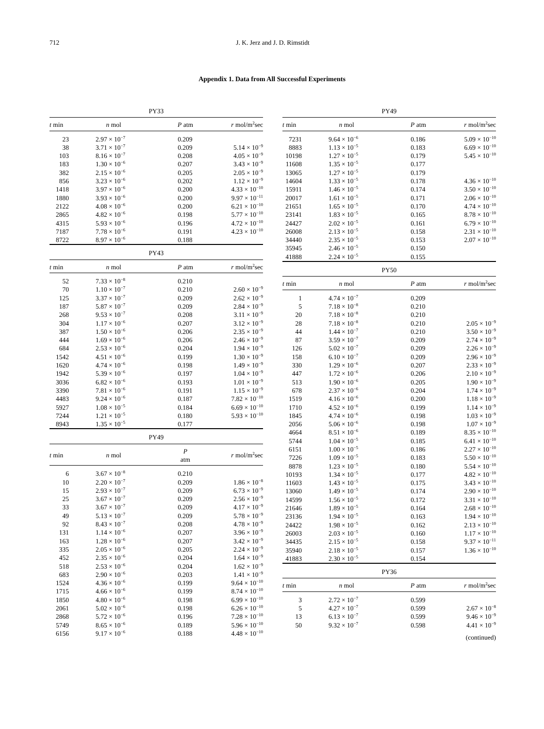712 J. K. Jerz and J. D. Rimstidt
Appendix 1. Data from All Successful Experiments
| PY33 | | | |
| t min | n mol | P atm | r mol/m<sup>2</sup>sec |
| 23 | 2.97 × 10<sup>−7</sup> | 0.209 | |
| 38 | 3.71 × 10<sup>−7</sup> | 0.209 | 5.14 × 10<sup>−9</sup> |
| 103 | 8.16 × 10<sup>−7</sup> | 0.208 | 4.05 × 10<sup>−9</sup> |
| 183 | 1.30 × 10<sup>−6</sup> | 0.207 | 3.43 × 10<sup>−9</sup> |
| 382 | 2.15 × 10<sup>−6</sup> | 0.205 | 2.05 × 10<sup>−9</sup> |
| 856 | 3.23 × 10<sup>−6</sup> | 0.202 | 1.12 × 10<sup>−9</sup> |
| 1418 | 3.97 × 10<sup>−6</sup> | 0.200 | 4.33 × 10<sup>−10</sup> |
| 1880 | 3.93 × 10<sup>−6</sup> | 0.200 | 9.97 × 10<sup>−11</sup> |
| 2122 | 4.08 × 10<sup>−6</sup> | 0.200 | 6.21 × 10<sup>−10</sup> |
| 2865 | 4.82 × 10<sup>−6</sup> | 0.198 | 5.77 × 10<sup>−10</sup> |
| 4315 | 5.93 × 10<sup>−6</sup> | 0.196 | 4.72 × 10<sup>−10</sup> |
| 7187 | 7.78 × 10<sup>−6</sup> | 0.191 | 4.23 × 10<sup>−10</sup> |
| 8722 | 8.97 × 10<sup>−6</sup> | 0.188 | |
| PY43 | | | |
| t min | n mol | P atm | r mol/m<sup>2</sup>sec |
| 52 | 7.33 × 10<sup>−8</sup> | 0.210 | |
| 70 | 1.10 × 10<sup>−7</sup> | 0.210 | 2.60 × 10<sup>−9</sup> |
| 125 | 3.37 × 10<sup>−7</sup> | 0.209 | 2.62 × 10<sup>−9</sup> |
| 187 | 5.87 × 10<sup>−7</sup> | 0.209 | 2.84 × 10<sup>−9</sup> |
| 268 | 9.53 × 10<sup>−7</sup> | 0.208 | 3.11 × 10<sup>−9</sup> |
| 304 | 1.17 × 10<sup>−6</sup> | 0.207 | 3.12 × 10<sup>−9</sup> |
| 387 | 1.50 × 10<sup>−6</sup> | 0.206 | 2.35 × 10<sup>−9</sup> |
| 444 | 1.69 × 10<sup>−6</sup> | 0.206 | 2.46 × 10<sup>−9</sup> |
| 684 | 2.53 × 10<sup>−6</sup> | 0.204 | 1.94 × 10<sup>−9</sup> |
| 1542 | 4.51 × 10<sup>−6</sup> | 0.199 | 1.30 × 10<sup>−9</sup> |
| 1620 | 4.74 × 10<sup>−6</sup> | 0.198 | 1.49 × 10<sup>−9</sup> |
| 1942 | 5.39 × 10<sup>−6</sup> | 0.197 | 1.04 × 10<sup>−9</sup> |
| 3036 | 6.82 × 10<sup>−6</sup> | 0.193 | 1.01 × 10<sup>−9</sup> |
| 3390 | 7.81 × 10<sup>−6</sup> | 0.191 | 1.15 × 10<sup>−9</sup> |
| 4483 | 9.24 × 10<sup>−6</sup> | 0.187 | 7.82 × 10<sup>−10</sup> |
| 5927 | 1.08 × 10<sup>−5</sup> | 0.184 | 6.69 × 10<sup>−10</sup> |
| 7244 | 1.21 × 10<sup>−5</sup> | 0.180 | 5.93 × 10<sup>−10</sup> |
| 8943 | 1.35 × 10<sup>−5</sup> | 0.177 | |
| PY49 | | | |
| t min | n mol | P atm | r mol/m<sup>2</sup>sec |
| 6 | 3.67 × 10<sup>−8</sup> | 0.210 | |
| 10 | 2.20 × 10<sup>−7</sup> | 0.209 | 1.86 × 10<sup>−8</sup> |
| 15 | 2.93 × 10<sup>−7</sup> | 0.209 | 6.73 × 10<sup>−9</sup> |
| 25 | 3.67 × 10<sup>−7</sup> | 0.209 | 2.56 × 10<sup>−9</sup> |
| 33 | 3.67 × 10<sup>−7</sup> | 0.209 | 4.17 × 10<sup>−9</sup> |
| 49 | 5.13 × 10<sup>−7</sup> | 0.209 | 5.78 × 10<sup>−9</sup> |
| 92 | 8.43 × 10<sup>−7</sup> | 0.208 | 4.78 × 10<sup>−9</sup> |
| 131 | 1.14 × 10<sup>−6</sup> | 0.207 | 3.96 × 10<sup>−9</sup> |
| 163 | 1.28 × 10<sup>−6</sup> | 0.207 | 3.42 × 10<sup>−9</sup> |
| 335 | 2.05 × 10<sup>−6</sup> | 0.205 | 2.24 × 10<sup>−9</sup> |
| 452 | 2.35 × 10<sup>−6</sup> | 0.204 | 1.64 × 10<sup>−9</sup> |
| 518 | 2.53 × 10<sup>−6</sup> | 0.204 | 1.62 × 10<sup>−9</sup> |
| 683 | 2.90 × 10<sup>−6</sup> | 0.203 | 1.41 × 10<sup>−9</sup> |
| 1524 | 4.36 × 10<sup>−6</sup> | 0.199 | 9.64 × 10<sup>−10</sup> |
| 1715 | 4.66 × 10<sup>−6</sup> | 0.199 | 8.74 × 10<sup>−10</sup> |
| 1850 | 4.80 × 10<sup>−6</sup> | 0.198 | 6.99 × 10<sup>−10</sup> |
| 2061 | 5.02 × 10<sup>−6</sup> | 0.198 | 6.26 × 10<sup>−10</sup> |
| 2868 | 5.72 × 10<sup>−6</sup> | 0.196 | 7.28 × 10<sup>−10</sup> |
| 5749 | 8.65 × 10<sup>−6</sup> | 0.189 | 5.96 × 10<sup>−10</sup> |
| 6156 | 9.17 × 10<sup>−6</sup> | 0.188 | 4.48 × 10<sup>−10</sup> |
| PY49 | | | |
| t min | n mol | P atm | r mol/m<sup>2</sup>sec |
| 7231 | 9.64 × 10<sup>−6</sup> | 0.186 | 5.09 × 10<sup>−10</sup> |
| 8883 | 1.13 × 10<sup>−5</sup> | 0.183 | 6.69 × 10<sup>−10</sup> |
| 10198 | 1.27 × 10<sup>−5</sup> | 0.179 | 5.45 × 10<sup>−10</sup> |
| 11608 | 1.35 × 10<sup>−5</sup> | 0.177 | |
| 13065 | 1.27 × 10<sup>−5</sup> | 0.179 | |
| 14604 | 1.33 × 10<sup>−5</sup> | 0.178 | 4.36 × 10<sup>−10</sup> |
| 15911 | 1.46 × 10<sup>−5</sup> | 0.174 | 3.50 × 10<sup>−10</sup> |
| 20017 | 1.61 × 10<sup>−5</sup> | 0.171 | 2.06 × 10<sup>−10</sup> |
| 21651 | 1.65 × 10<sup>−5</sup> | 0.170 | 4.74 × 10<sup>−10</sup> |
| 23141 | 1.83 × 10<sup>−5</sup> | 0.165 | 8.78 × 10<sup>−10</sup> |
| 24427 | 2.02 × 10<sup>−5</sup> | 0.161 | 6.79 × 10<sup>−10</sup> |
| 26008 | 2.13 × 10<sup>−5</sup> | 0.158 | 2.31 × 10<sup>−10</sup> |
| 34440 | 2.35 × 10<sup>−5</sup> | 0.153 | 2.07 × 10<sup>−10</sup> |
| 35945 | 2.46 × 10<sup>−5</sup> | 0.150 | |
| 41888 | 2.24 × 10<sup>−5</sup> | 0.155 | |
| PY50 | | | |
| t min | n mol | P atm | r mol/m<sup>2</sup>sec |
| 1 | 4.74 × 10<sup>−7</sup> | 0.209 | |
| 5 | 7.18 × 10<sup>−8</sup> | 0.210 | |
| 20 | 7.18 × 10<sup>−8</sup> | 0.210 | |
| 28 | 7.18 × 10<sup>−8</sup> | 0.210 | 2.05 × 10<sup>−9</sup> |
| 44 | 1.44 × 10<sup>−7</sup> | 0.210 | 3.50 × 10<sup>−9</sup> |
| 87 | 3.59 × 10<sup>−7</sup> | 0.209 | 2.74 × 10<sup>−9</sup> |
| 126 | 5.02 × 10<sup>−7</sup> | 0.209 | 2.26 × 10<sup>−9</sup> |
| 158 | 6.10 × 10<sup>−7</sup> | 0.209 | 2.96 × 10<sup>−9</sup> |
| 330 | 1.29 × 10<sup>−6</sup> | 0.207 | 2.33 × 10<sup>−9</sup> |
| 447 | 1.72 × 10<sup>−6</sup> | 0.206 | 2.10 × 10<sup>−9</sup> |
| 513 | 1.90 × 10<sup>−6</sup> | 0.205 | 1.90 × 10<sup>−9</sup> |
| 678 | 2.37 × 10<sup>−6</sup> | 0.204 | 1.74 × 10<sup>−9</sup> |
| 1519 | 4.16 × 10<sup>−6</sup> | 0.200 | 1.18 × 10<sup>−9</sup> |
| 1710 | 4.52 × 10<sup>−6</sup> | 0.199 | 1.14 × 10<sup>−9</sup> |
| 1845 | 4.74 × 10<sup>−6</sup> | 0.198 | 1.03 × 10<sup>−9</sup> |
| 2056 | 5.06 × 10<sup>−6</sup> | 0.198 | 1.07 × 10<sup>−9</sup> |
| 4664 | 8.51 × 10<sup>−6</sup> | 0.189 | 8.35 × 10<sup>−10</sup> |
| 5744 | 1.04 × 10<sup>−5</sup> | 0.185 | 6.41 × 10<sup>−10</sup> |
| 6151 | 1.00 × 10<sup>−5</sup> | 0.186 | 2.27 × 10<sup>−10</sup> |
| 7226 | 1.09 × 10<sup>−5</sup> | 0.183 | 5.50 × 10<sup>−10</sup> |
| 8878 | 1.23 × 10<sup>−5</sup> | 0.180 | 5.54 × 10<sup>−10</sup> |
| 10193 | 1.34 × 10<sup>−5</sup> | 0.177 | 4.82 × 10<sup>−10</sup> |
| 11603 | 1.43 × 10<sup>−5</sup> | 0.175 | 3.43 × 10<sup>−10</sup> |
| 13060 | 1.49 × 10<sup>−5</sup> | 0.174 | 2.90 × 10<sup>−10</sup> |
| 14599 | 1.56 × 10<sup>−5</sup> | 0.172 | 3.31 × 10<sup>−10</sup> |
| 21646 | 1.89 × 10<sup>−5</sup> | 0.164 | 2.68 × 10<sup>−10</sup> |
| 23136 | 1.94 × 10<sup>−5</sup> | 0.163 | 1.94 × 10<sup>−10</sup> |
| 24422 | 1.98 × 10<sup>−5</sup> | 0.162 | 2.13 × 10<sup>−10</sup> |
| 26003 | 2.03 × 10<sup>−5</sup> | 0.160 | 1.17 × 10<sup>−10</sup> |
| 34435 | 2.15 × 10<sup>−5</sup> | 0.158 | 9.37 × 10<sup>−11</sup> |
| 35940 | 2.18 × 10<sup>−5</sup> | 0.157 | 1.36 × 10<sup>−10</sup> |
| 41883 | 2.30 × 10<sup>−5</sup> | 0.154 | |
| PY36 | | | |
| t min | n mol | P atm | r mol/m<sup>2</sup>sec |
| 3 | 2.72 × 10<sup>−7</sup> | 0.599 | |
| 5 | 4.27 × 10<sup>−7</sup> | 0.599 | 2.67 × 10<sup>−8</sup> |
| 13 | 6.13 × 10<sup>−7</sup> | 0.599 | 9.46 × 10<sup>−9</sup> |
| 50 | 9.32 × 10<sup>−7</sup> | 0.598 | 4.41 × 10<sup>−9</sup> |
| (continued) | | | |